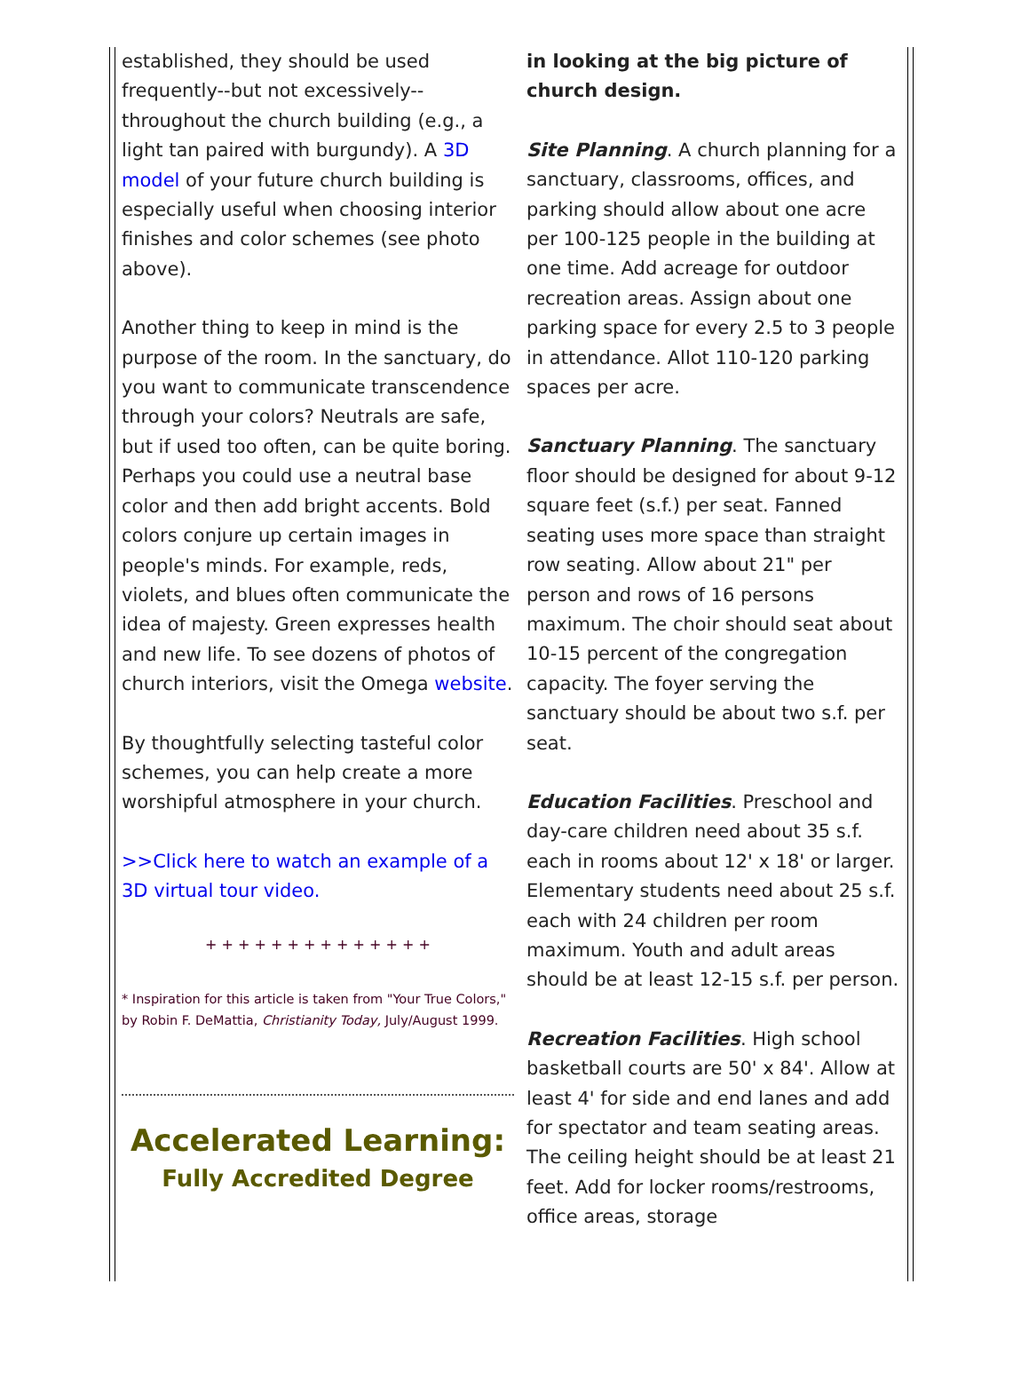established, they should be used frequently--but not excessively--throughout the church building (e.g., a light tan paired with burgundy). A 3D model of your future church building is especially useful when choosing interior finishes and color schemes (see photo above).
Another thing to keep in mind is the purpose of the room. In the sanctuary, do you want to communicate transcendence through your colors? Neutrals are safe, but if used too often, can be quite boring. Perhaps you could use a neutral base color and then add bright accents. Bold colors conjure up certain images in people's minds. For example, reds, violets, and blues often communicate the idea of majesty. Green expresses health and new life. To see dozens of photos of church interiors, visit the Omega website.
By thoughtfully selecting tasteful color schemes, you can help create a more worshipful atmosphere in your church.
>>Click here to watch an example of a 3D virtual tour video.
+ + + + + + + + + + + + + +
* Inspiration for this article is taken from "Your True Colors," by Robin F. DeMattia, Christianity Today, July/August 1999.
Accelerated Learning:
Fully Accredited Degree
in looking at the big picture of church design.
Site Planning. A church planning for a sanctuary, classrooms, offices, and parking should allow about one acre per 100-125 people in the building at one time. Add acreage for outdoor recreation areas. Assign about one parking space for every 2.5 to 3 people in attendance. Allot 110-120 parking spaces per acre.
Sanctuary Planning. The sanctuary floor should be designed for about 9-12 square feet (s.f.) per seat. Fanned seating uses more space than straight row seating. Allow about 21" per person and rows of 16 persons maximum. The choir should seat about 10-15 percent of the congregation capacity. The foyer serving the sanctuary should be about two s.f. per seat.
Education Facilities. Preschool and day-care children need about 35 s.f. each in rooms about 12' x 18' or larger. Elementary students need about 25 s.f. each with 24 children per room maximum. Youth and adult areas should be at least 12-15 s.f. per person.
Recreation Facilities. High school basketball courts are 50' x 84'. Allow at least 4' for side and end lanes and add for spectator and team seating areas. The ceiling height should be at least 21 feet. Add for locker rooms/restrooms, office areas, storage